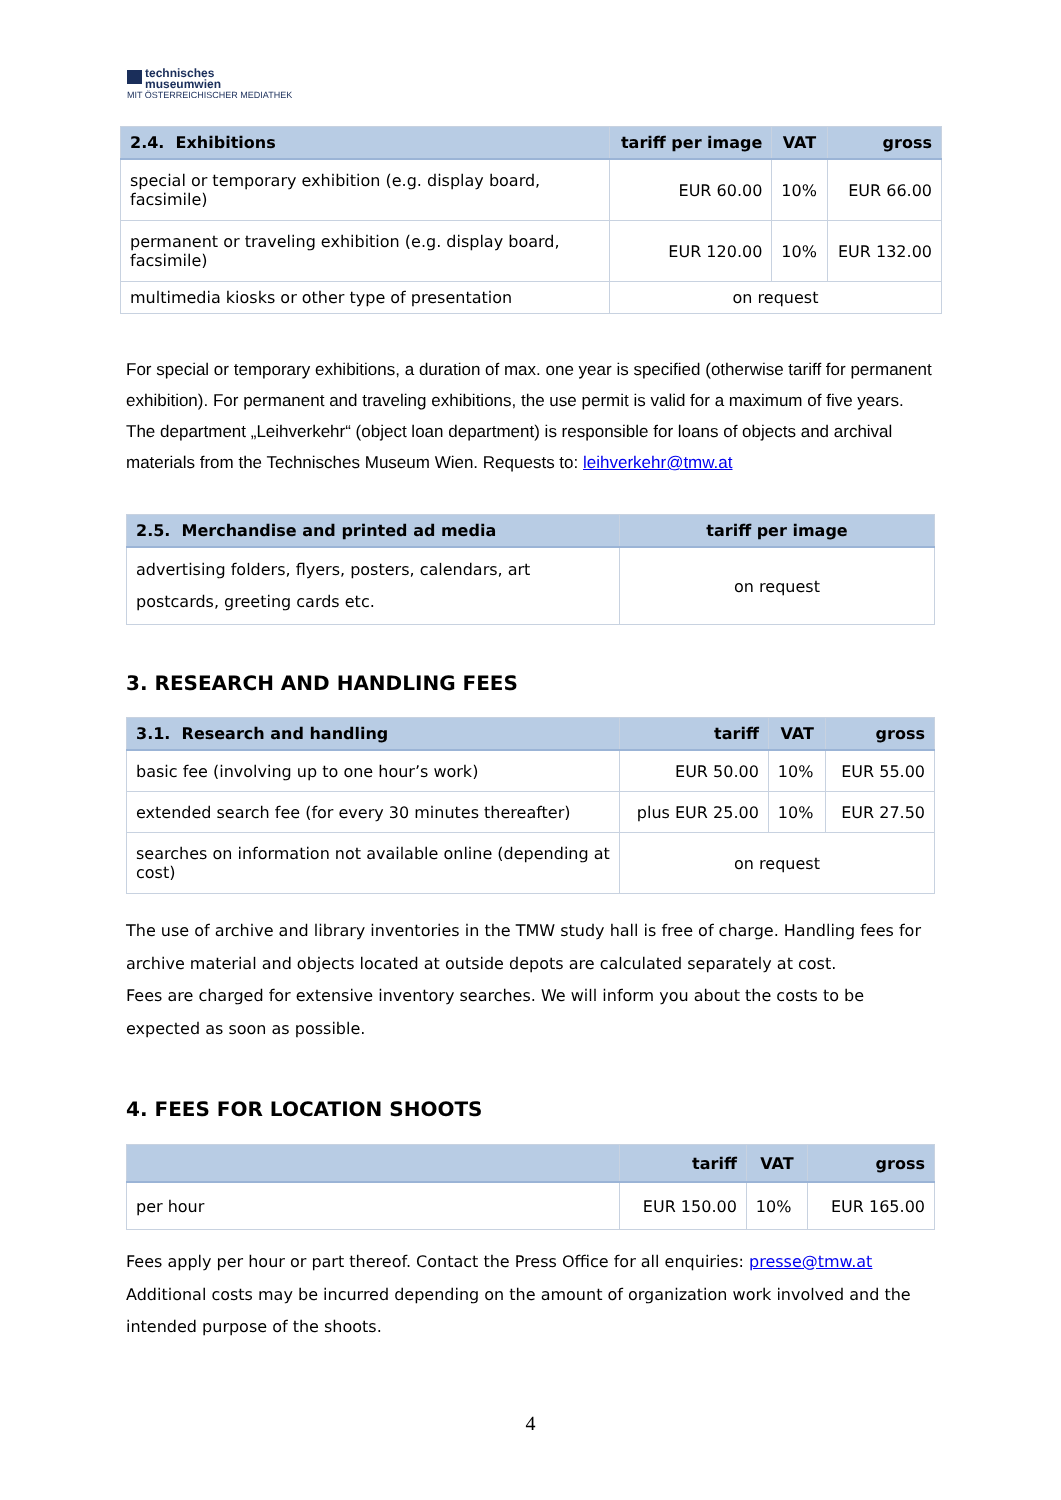technisches
museumwien
MIT ÖSTERREICHISCHER MEDIATHEK
| 2.4. Exhibitions | tariff per image | VAT | gross |
| --- | --- | --- | --- |
| special or temporary exhibition (e.g. display board, facsimile) | EUR 60.00 | 10% | EUR 66.00 |
| permanent or traveling exhibition (e.g. display board, facsimile) | EUR 120.00 | 10% | EUR 132.00 |
| multimedia kiosks or other type of presentation | on request | | |
For special or temporary exhibitions, a duration of max. one year is specified (otherwise tariff for permanent exhibition). For permanent and traveling exhibitions, the use permit is valid for a maximum of five years. The department „Leihverkehr“ (object loan department) is responsible for loans of objects and archival materials from the Technisches Museum Wien. Requests to: leihverkehr@tmw.at
| 2.5. Merchandise and printed ad media | tariff per image |
| --- | --- |
| advertising folders, flyers, posters, calendars, art postcards, greeting cards etc. | on request |
3. RESEARCH AND HANDLING FEES
| 3.1. Research and handling | tariff | VAT | gross |
| --- | --- | --- | --- |
| basic fee (involving up to one hour’s work) | EUR 50.00 | 10% | EUR 55.00 |
| extended search fee (for every 30 minutes thereafter) | plus EUR 25.00 | 10% | EUR 27.50 |
| searches on information not available online (depending at cost) | on request | | |
The use of archive and library inventories in the TMW study hall is free of charge. Handling fees for archive material and objects located at outside depots are calculated separately at cost.
Fees are charged for extensive inventory searches. We will inform you about the costs to be expected as soon as possible.
4. FEES FOR LOCATION SHOOTS
| | tariff | VAT | gross |
| --- | --- | --- | --- |
| per hour | EUR 150.00 | 10% | EUR 165.00 |
Fees apply per hour or part thereof. Contact the Press Office for all enquiries: presse@tmw.at
Additional costs may be incurred depending on the amount of organization work involved and the intended purpose of the shoots.
4